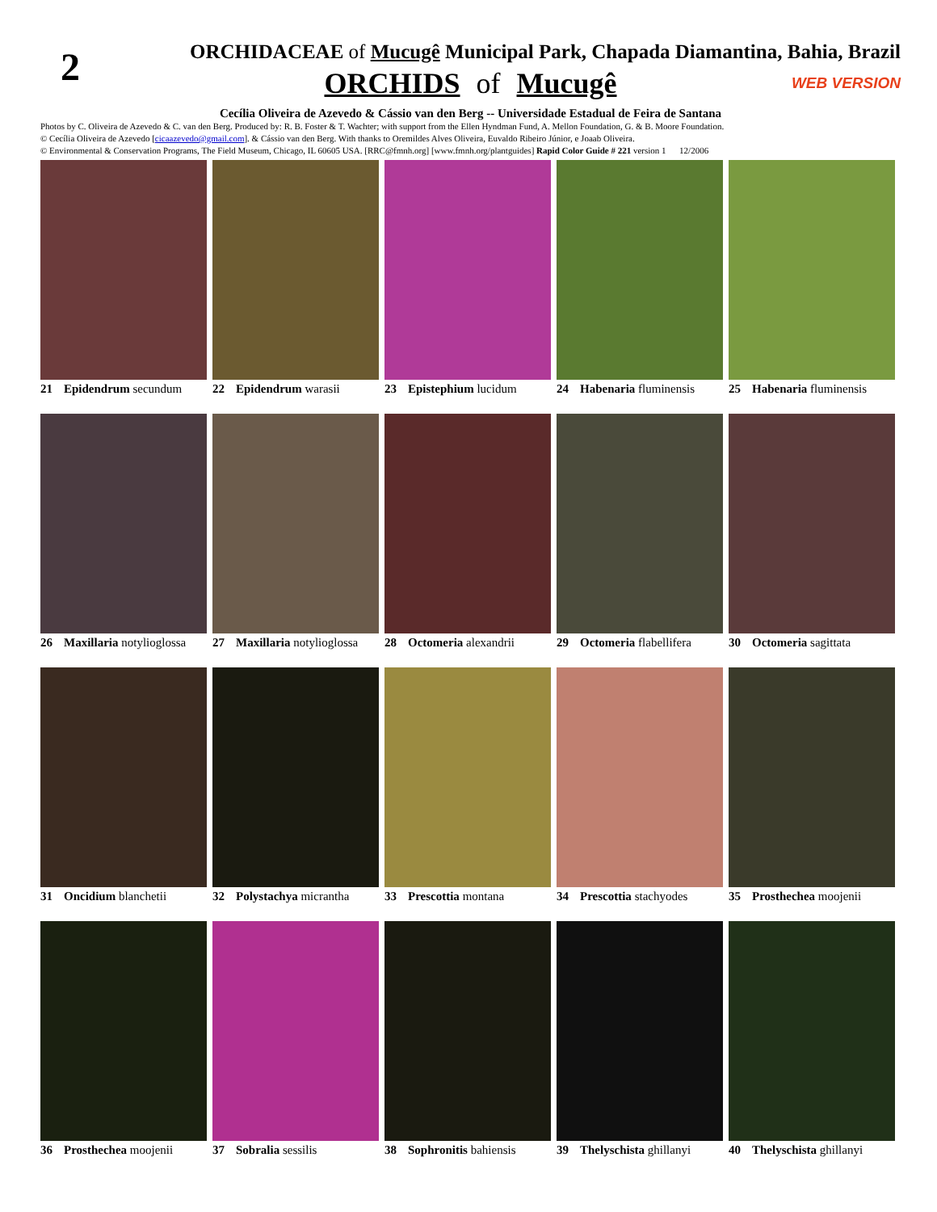2
ORCHIDACEAE of Mucugê Municipal Park, Chapada Diamantina, Bahia, Brazil
ORCHIDS of Mucugê
WEB VERSION
Cecília Oliveira de Azevedo & Cássio van den Berg -- Universidade Estadual de Feira de Santana
Photos by C. Oliveira de Azevedo & C. van den Berg. Produced by: R. B. Foster & T. Wachter; with support from the Ellen Hyndman Fund, A. Mellon Foundation, G. & B. Moore Foundation.
© Cecília Oliveira de Azevedo [cicaazevedo@gmail.com]. & Cássio van den Berg. With thanks to Oremildes Alves Oliveira, Euvaldo Ribeiro Júnior, e Joaab Oliveira.
© Environmental & Conservation Programs, The Field Museum, Chicago, IL 60605 USA. [RRC@fmnh.org] [www.fmnh.org/plantguides] Rapid Color Guide # 221 version 1 12/2006
21 Epidendrum secundum
22 Epidendrum warasii
23 Epistephium lucidum
24 Habenaria fluminensis
25 Habenaria fluminensis
26 Maxillaria notylioglossa
27 Maxillaria notylioglossa
28 Octomeria alexandrii
29 Octomeria flabellifera
30 Octomeria sagittata
31 Oncidium blanchetii
32 Polystachya micrantha
33 Prescottia montana
34 Prescottia stachyodes
35 Prosthechea moojenii
36 Prosthechea moojenii
37 Sobralia sessilis
38 Sophronitis bahiensis
39 Thelyschista ghillanyi
40 Thelyschista ghillanyi